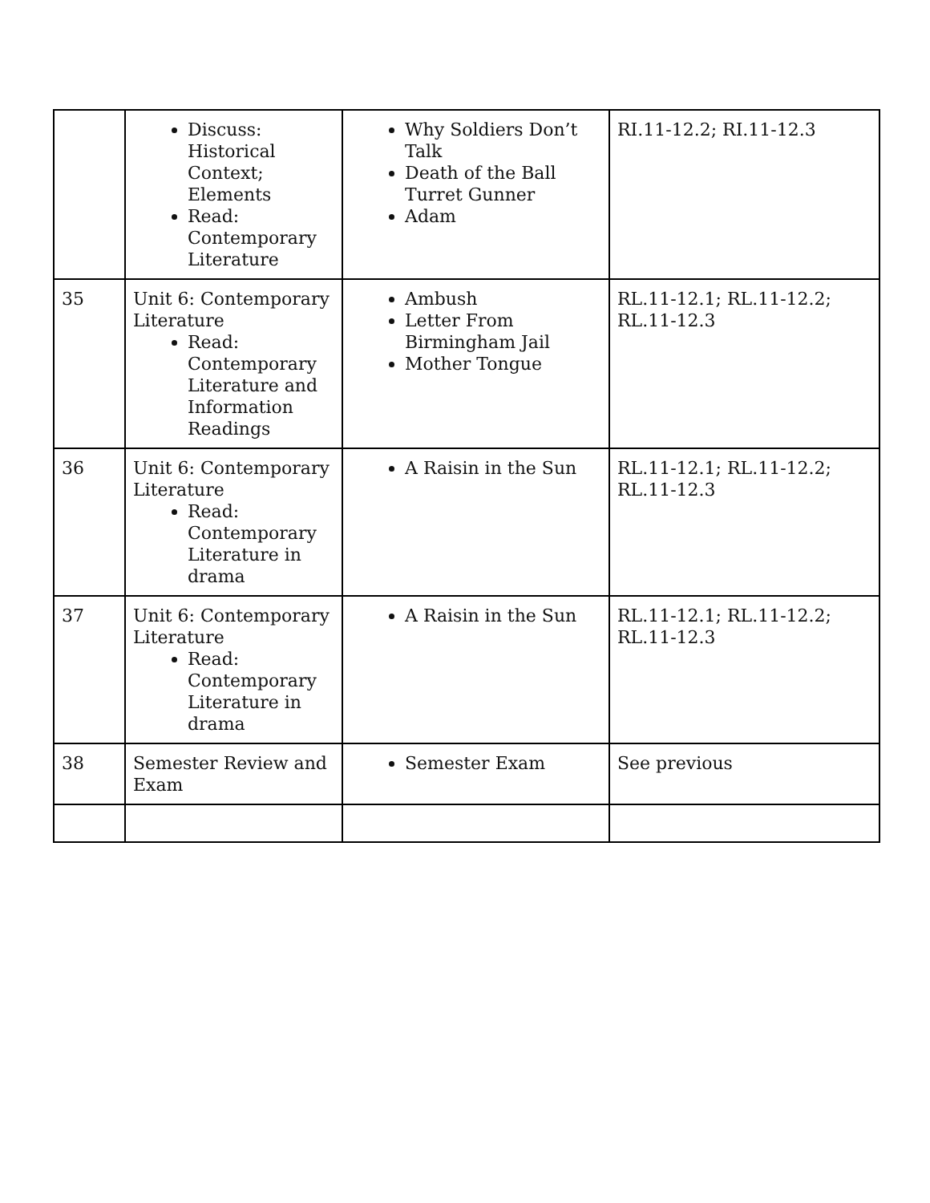| | Discuss: Historical Context; Elements Read: Contemporary Literature | Why Soldiers Don’t Talk Death of the Ball Turret Gunner Adam | RI.11-12.2; RI.11-12.3 |
| 35 | Unit 6: Contemporary Literature Read: Contemporary Literature and Information Readings | Ambush Letter From Birmingham Jail Mother Tongue | RL.11-12.1; RL.11-12.2; RL.11-12.3 |
| 36 | Unit 6: Contemporary Literature Read: Contemporary Literature in drama | A Raisin in the Sun | RL.11-12.1; RL.11-12.2; RL.11-12.3 |
| 37 | Unit 6: Contemporary Literature Read: Contemporary Literature in drama | A Raisin in the Sun | RL.11-12.1; RL.11-12.2; RL.11-12.3 |
| 38 | Semester Review and Exam | Semester Exam | See previous |